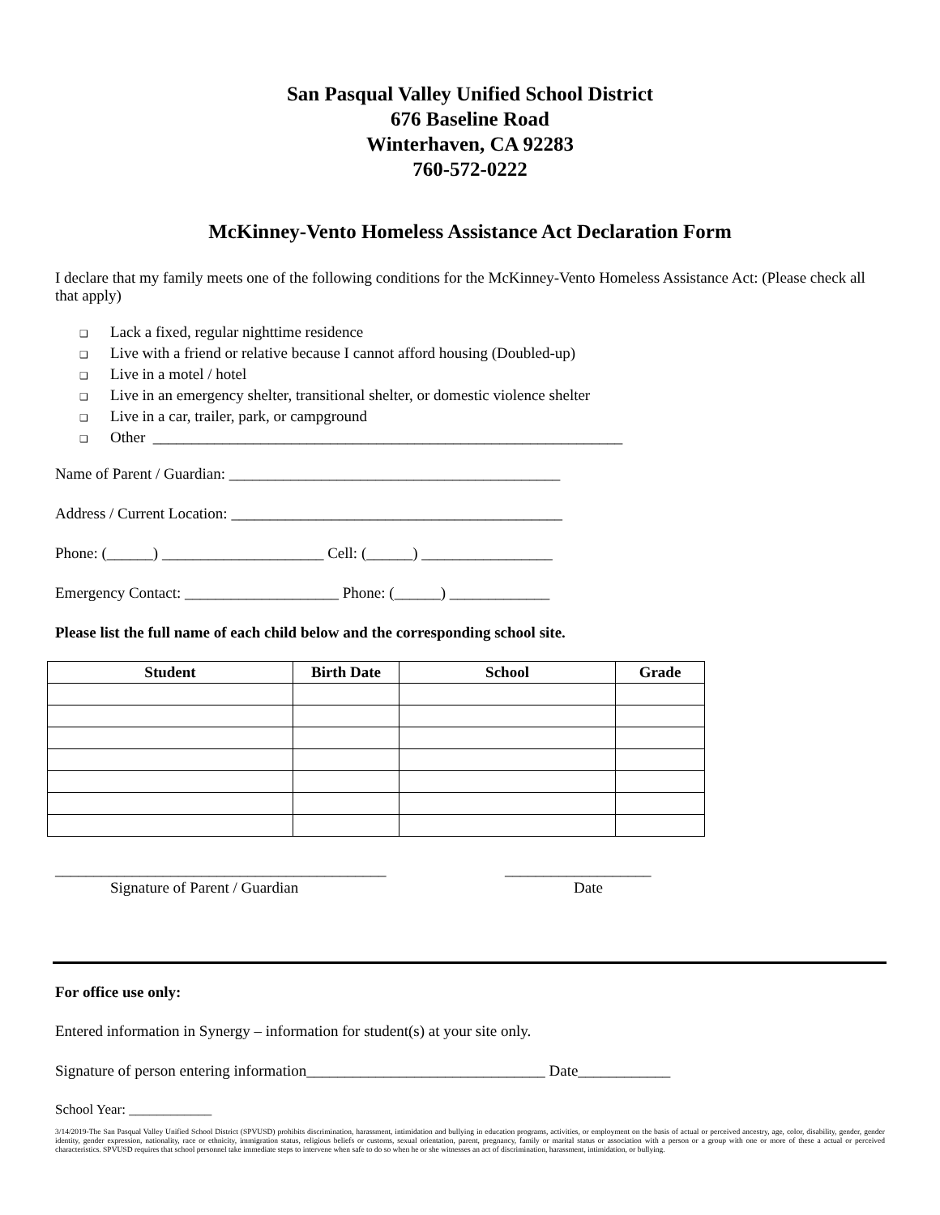San Pasqual Valley Unified School District
676 Baseline Road
Winterhaven, CA 92283
760-572-0222
McKinney-Vento Homeless Assistance Act Declaration Form
I declare that my family meets one of the following conditions for the McKinney-Vento Homeless Assistance Act: (Please check all that apply)
❑ Lack a fixed, regular nighttime residence
❑ Live with a friend or relative because I cannot afford housing (Doubled-up)
❑ Live in a motel / hotel
❑ Live in an emergency shelter, transitional shelter, or domestic violence shelter
❑ Live in a car, trailer, park, or campground
❑ Other _____________________________________________________________
Name of Parent / Guardian: ___________________________________________
Address / Current Location: ___________________________________________
Phone: (______) _____________________ Cell: (______) _________________
Emergency Contact: ____________________ Phone: (______) _____________
Please list the full name of each child below and the corresponding school site.
| Student | Birth Date | School | Grade |
| --- | --- | --- | --- |
___________________________________________
Signature of Parent / Guardian
___________________
Date
For office use only:
Entered information in Synergy – information for student(s) at your site only.
Signature of person entering information_______________________________ Date____________
School Year: ____________
3/14/2019-The San Pasqual Valley Unified School District (SPVUSD) prohibits discrimination, harassment, intimidation and bullying in education programs, activities, or employment on the basis of actual or perceived ancestry, age, color, disability, gender, gender identity, gender expression, nationality, race or ethnicity, immigration status, religious beliefs or customs, sexual orientation, parent, pregnancy, family or marital status or association with a person or a group with one or more of these a actual or perceived characteristics. SPVUSD requires that school personnel take immediate steps to intervene when safe to do so when he or she witnesses an act of discrimination, harassment, intimidation, or bullying.